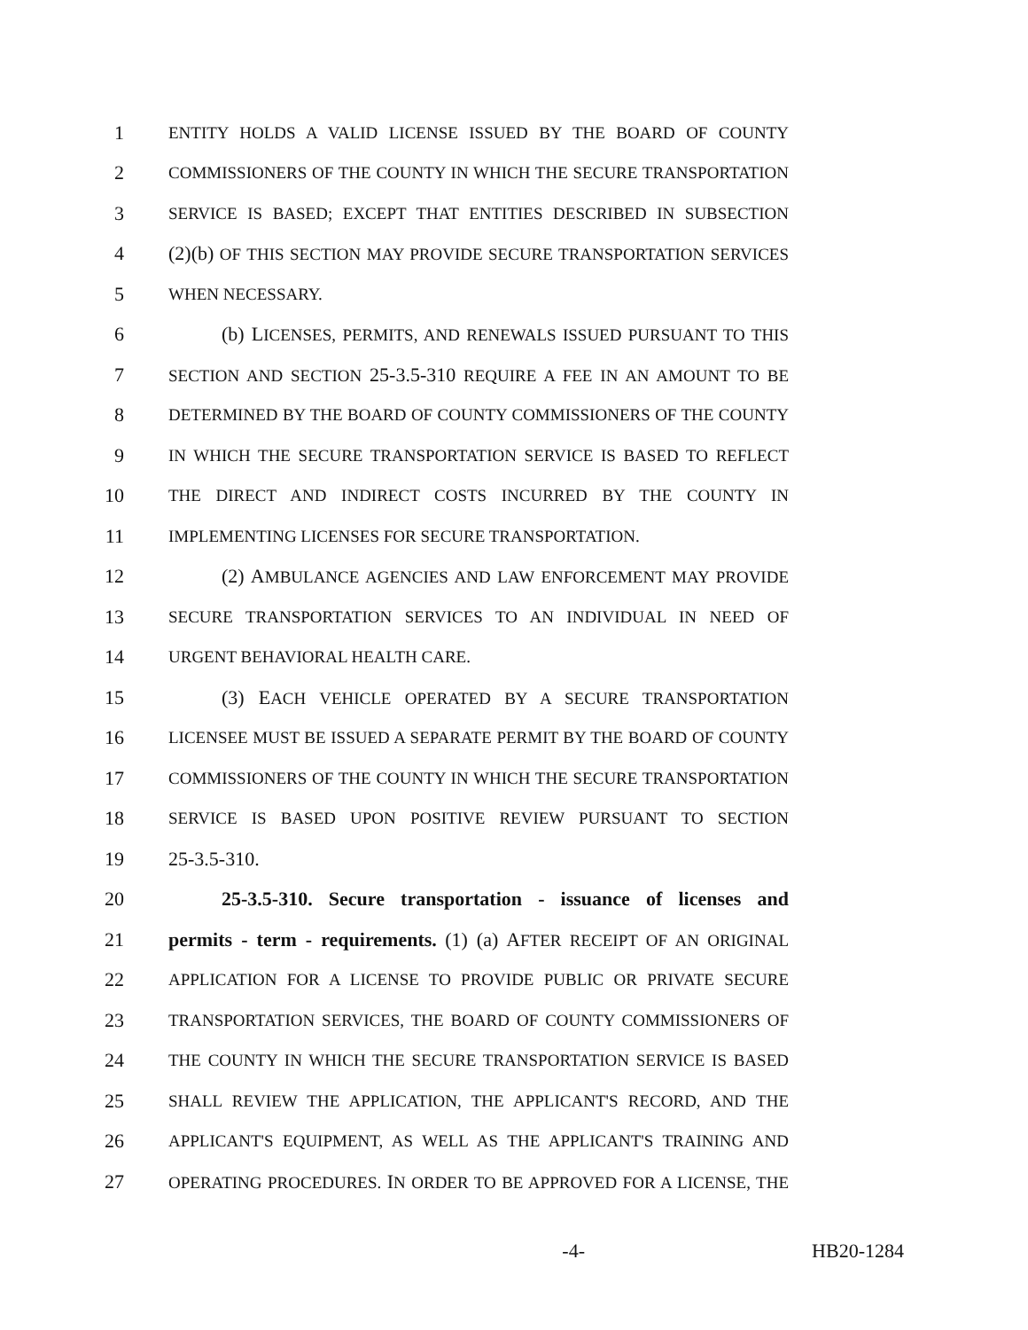1
ENTITY HOLDS A VALID LICENSE ISSUED BY THE BOARD OF COUNTY
2
COMMISSIONERS OF THE COUNTY IN WHICH THE SECURE TRANSPORTATION
3
SERVICE IS BASED; EXCEPT THAT ENTITIES DESCRIBED IN SUBSECTION
4
(2)(b) OF THIS SECTION MAY PROVIDE SECURE TRANSPORTATION SERVICES
5
WHEN NECESSARY.
6 (b) LICENSES, PERMITS, AND RENEWALS ISSUED PURSUANT TO THIS
7
SECTION AND SECTION 25-3.5-310 REQUIRE A FEE IN AN AMOUNT TO BE
8
DETERMINED BY THE BOARD OF COUNTY COMMISSIONERS OF THE COUNTY
9
IN WHICH THE SECURE TRANSPORTATION SERVICE IS BASED TO REFLECT
10
THE DIRECT AND INDIRECT COSTS INCURRED BY THE COUNTY IN
11
IMPLEMENTING LICENSES FOR SECURE TRANSPORTATION.
12 (2) AMBULANCE AGENCIES AND LAW ENFORCEMENT MAY PROVIDE
13
SECURE TRANSPORTATION SERVICES TO AN INDIVIDUAL IN NEED OF
14
URGENT BEHAVIORAL HEALTH CARE.
15 (3) EACH VEHICLE OPERATED BY A SECURE TRANSPORTATION
16
LICENSEE MUST BE ISSUED A SEPARATE PERMIT BY THE BOARD OF COUNTY
17
COMMISSIONERS OF THE COUNTY IN WHICH THE SECURE TRANSPORTATION
18
SERVICE IS BASED UPON POSITIVE REVIEW PURSUANT TO SECTION
19 25-3.5-310.
20 25-3.5-310. Secure transportation - issuance of licenses and
21
permits - term - requirements. (1) (a) AFTER RECEIPT OF AN ORIGINAL
22
APPLICATION FOR A LICENSE TO PROVIDE PUBLIC OR PRIVATE SECURE
23
TRANSPORTATION SERVICES, THE BOARD OF COUNTY COMMISSIONERS OF
24
THE COUNTY IN WHICH THE SECURE TRANSPORTATION SERVICE IS BASED
25
SHALL REVIEW THE APPLICATION, THE APPLICANT'S RECORD, AND THE
26
APPLICANT'S EQUIPMENT, AS WELL AS THE APPLICANT'S TRAINING AND
27
OPERATING PROCEDURES. IN ORDER TO BE APPROVED FOR A LICENSE, THE
-4- HB20-1284